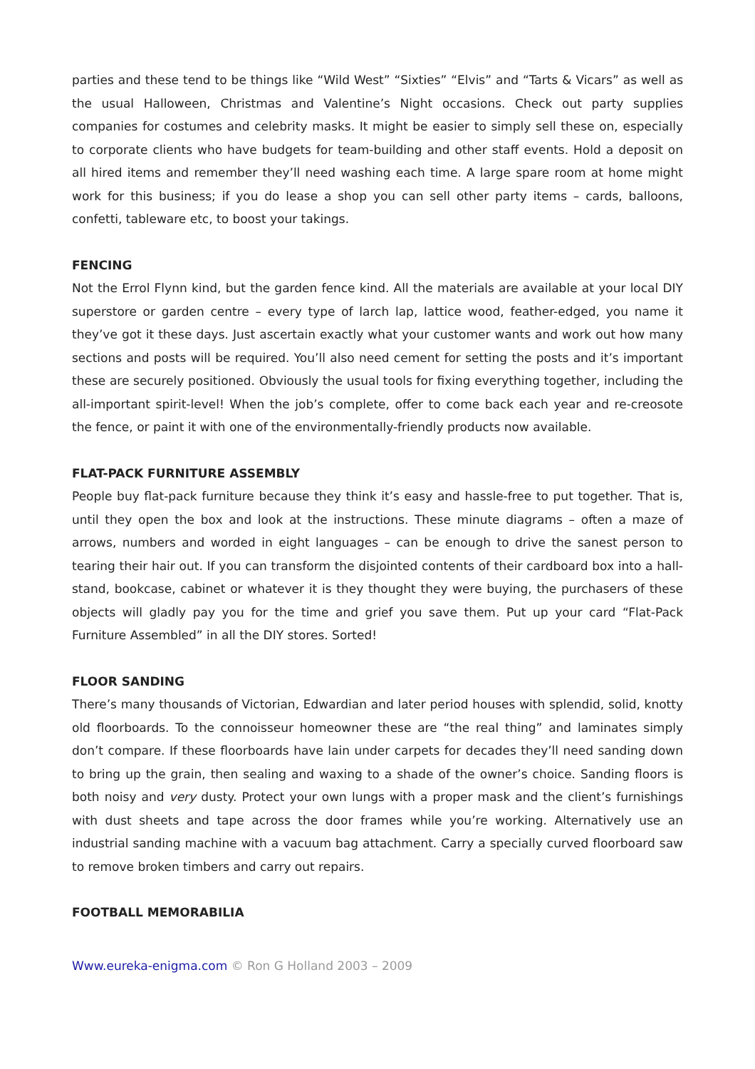parties and these tend to be things like “Wild West” “Sixties” “Elvis” and “Tarts & Vicars” as well as the usual Halloween, Christmas and Valentine’s Night occasions. Check out party supplies companies for costumes and celebrity masks. It might be easier to simply sell these on, especially to corporate clients who have budgets for team-building and other staff events. Hold a deposit on all hired items and remember they’ll need washing each time. A large spare room at home might work for this business; if you do lease a shop you can sell other party items – cards, balloons, confetti, tableware etc, to boost your takings.
FENCING
Not the Errol Flynn kind, but the garden fence kind. All the materials are available at your local DIY superstore or garden centre – every type of larch lap, lattice wood, feather-edged, you name it they’ve got it these days. Just ascertain exactly what your customer wants and work out how many sections and posts will be required. You’ll also need cement for setting the posts and it’s important these are securely positioned. Obviously the usual tools for fixing everything together, including the all-important spirit-level! When the job’s complete, offer to come back each year and re-creosote the fence, or paint it with one of the environmentally-friendly products now available.
FLAT-PACK FURNITURE ASSEMBLY
People buy flat-pack furniture because they think it’s easy and hassle-free to put together. That is, until they open the box and look at the instructions. These minute diagrams – often a maze of arrows, numbers and worded in eight languages – can be enough to drive the sanest person to tearing their hair out. If you can transform the disjointed contents of their cardboard box into a hall-stand, bookcase, cabinet or whatever it is they thought they were buying, the purchasers of these objects will gladly pay you for the time and grief you save them. Put up your card “Flat-Pack Furniture Assembled” in all the DIY stores. Sorted!
FLOOR SANDING
There’s many thousands of Victorian, Edwardian and later period houses with splendid, solid, knotty old floorboards. To the connoisseur homeowner these are “the real thing” and laminates simply don’t compare. If these floorboards have lain under carpets for decades they’ll need sanding down to bring up the grain, then sealing and waxing to a shade of the owner’s choice. Sanding floors is both noisy and very dusty. Protect your own lungs with a proper mask and the client’s furnishings with dust sheets and tape across the door frames while you’re working. Alternatively use an industrial sanding machine with a vacuum bag attachment. Carry a specially curved floorboard saw to remove broken timbers and carry out repairs.
FOOTBALL MEMORABILIA
Www.eureka-enigma.com © Ron G Holland 2003 – 2009